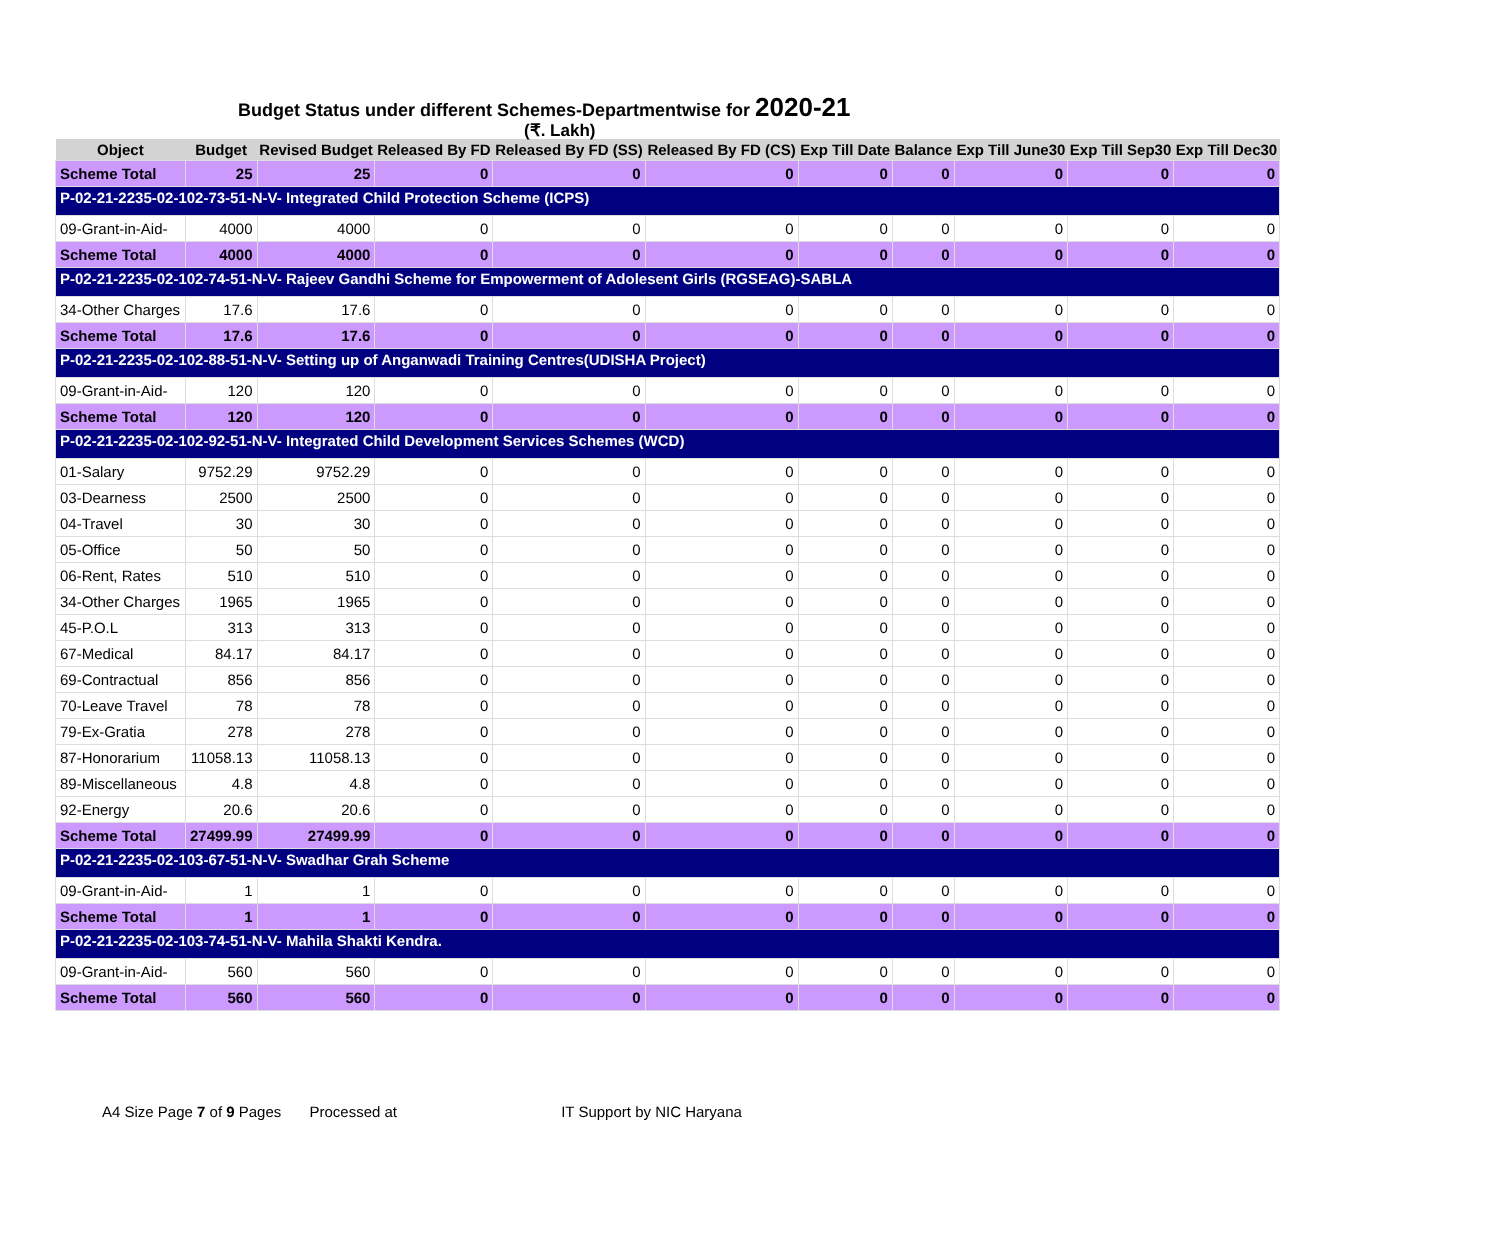Budget Status under different Schemes-Departmentwise for 2020-21
(₹. Lakh)
| Object | Budget | Revised Budget | Released By FD | Released By FD (SS) | Released By FD (CS) | Exp Till Date | Balance | Exp Till June30 | Exp Till Sep30 | Exp Till Dec30 |
| --- | --- | --- | --- | --- | --- | --- | --- | --- | --- | --- |
| Scheme Total | 25 | 25 | 0 | 0 | 0 | 0 | 0 | 0 | 0 | 0 |
| P-02-21-2235-02-102-73-51-N-V- Integrated Child Protection Scheme (ICPS) | | | | | | | | | | |
| 09-Grant-in-Aid- | 4000 | 4000 | 0 | 0 | 0 | 0 | 0 | 0 | 0 | 0 |
| Scheme Total | 4000 | 4000 | 0 | 0 | 0 | 0 | 0 | 0 | 0 | 0 |
| P-02-21-2235-02-102-74-51-N-V- Rajeev Gandhi Scheme for Empowerment of Adolesent Girls (RGSEAG)-SABLA | | | | | | | | | | |
| 34-Other Charges | 17.6 | 17.6 | 0 | 0 | 0 | 0 | 0 | 0 | 0 | 0 |
| Scheme Total | 17.6 | 17.6 | 0 | 0 | 0 | 0 | 0 | 0 | 0 | 0 |
| P-02-21-2235-02-102-88-51-N-V- Setting up of Anganwadi Training Centres(UDISHA Project) | | | | | | | | | | |
| 09-Grant-in-Aid- | 120 | 120 | 0 | 0 | 0 | 0 | 0 | 0 | 0 | 0 |
| Scheme Total | 120 | 120 | 0 | 0 | 0 | 0 | 0 | 0 | 0 | 0 |
| P-02-21-2235-02-102-92-51-N-V- Integrated Child Development Services Schemes (WCD) | | | | | | | | | | |
| 01-Salary | 9752.29 | 9752.29 | 0 | 0 | 0 | 0 | 0 | 0 | 0 | 0 |
| 03-Dearness | 2500 | 2500 | 0 | 0 | 0 | 0 | 0 | 0 | 0 | 0 |
| 04-Travel | 30 | 30 | 0 | 0 | 0 | 0 | 0 | 0 | 0 | 0 |
| 05-Office | 50 | 50 | 0 | 0 | 0 | 0 | 0 | 0 | 0 | 0 |
| 06-Rent, Rates | 510 | 510 | 0 | 0 | 0 | 0 | 0 | 0 | 0 | 0 |
| 34-Other Charges | 1965 | 1965 | 0 | 0 | 0 | 0 | 0 | 0 | 0 | 0 |
| 45-P.O.L | 313 | 313 | 0 | 0 | 0 | 0 | 0 | 0 | 0 | 0 |
| 67-Medical | 84.17 | 84.17 | 0 | 0 | 0 | 0 | 0 | 0 | 0 | 0 |
| 69-Contractual | 856 | 856 | 0 | 0 | 0 | 0 | 0 | 0 | 0 | 0 |
| 70-Leave Travel | 78 | 78 | 0 | 0 | 0 | 0 | 0 | 0 | 0 | 0 |
| 79-Ex-Gratia | 278 | 278 | 0 | 0 | 0 | 0 | 0 | 0 | 0 | 0 |
| 87-Honorarium | 11058.13 | 11058.13 | 0 | 0 | 0 | 0 | 0 | 0 | 0 | 0 |
| 89-Miscellaneous | 4.8 | 4.8 | 0 | 0 | 0 | 0 | 0 | 0 | 0 | 0 |
| 92-Energy | 20.6 | 20.6 | 0 | 0 | 0 | 0 | 0 | 0 | 0 | 0 |
| Scheme Total | 27499.99 | 27499.99 | 0 | 0 | 0 | 0 | 0 | 0 | 0 | 0 |
| P-02-21-2235-02-103-67-51-N-V- Swadhar Grah Scheme | | | | | | | | | | |
| 09-Grant-in-Aid- | 1 | 1 | 0 | 0 | 0 | 0 | 0 | 0 | 0 | 0 |
| Scheme Total | 1 | 1 | 0 | 0 | 0 | 0 | 0 | 0 | 0 | 0 |
| P-02-21-2235-02-103-74-51-N-V- Mahila Shakti Kendra. | | | | | | | | | | |
| 09-Grant-in-Aid- | 560 | 560 | 0 | 0 | 0 | 0 | 0 | 0 | 0 | 0 |
| Scheme Total | 560 | 560 | 0 | 0 | 0 | 0 | 0 | 0 | 0 | 0 |
A4 Size Page 7 of 9 Pages Processed at IT Support by NIC Haryana